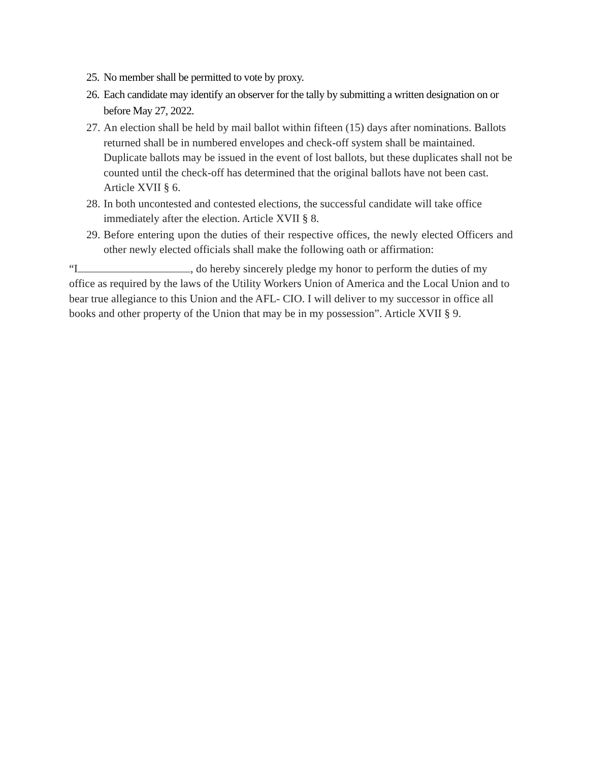25. No member shall be permitted to vote by proxy.
26. Each candidate may identify an observer for the tally by submitting a written designation on or before May 27, 2022.
27. An election shall be held by mail ballot within fifteen (15) days after nominations. Ballots returned shall be in numbered envelopes and check-off system shall be maintained. Duplicate ballots may be issued in the event of lost ballots, but these duplicates shall not be counted until the check-off has determined that the original ballots have not been cast. Article XVII § 6.
28. In both uncontested and contested elections, the successful candidate will take office immediately after the election. Article XVII § 8.
29. Before entering upon the duties of their respective offices, the newly elected Officers and other newly elected officials shall make the following oath or affirmation:
“I , do hereby sincerely pledge my honor to perform the duties of my office as required by the laws of the Utility Workers Union of America and the Local Union and to bear true allegiance to this Union and the AFL- CIO. I will deliver to my successor in office all books and other property of the Union that may be in my possession”. Article XVII § 9.